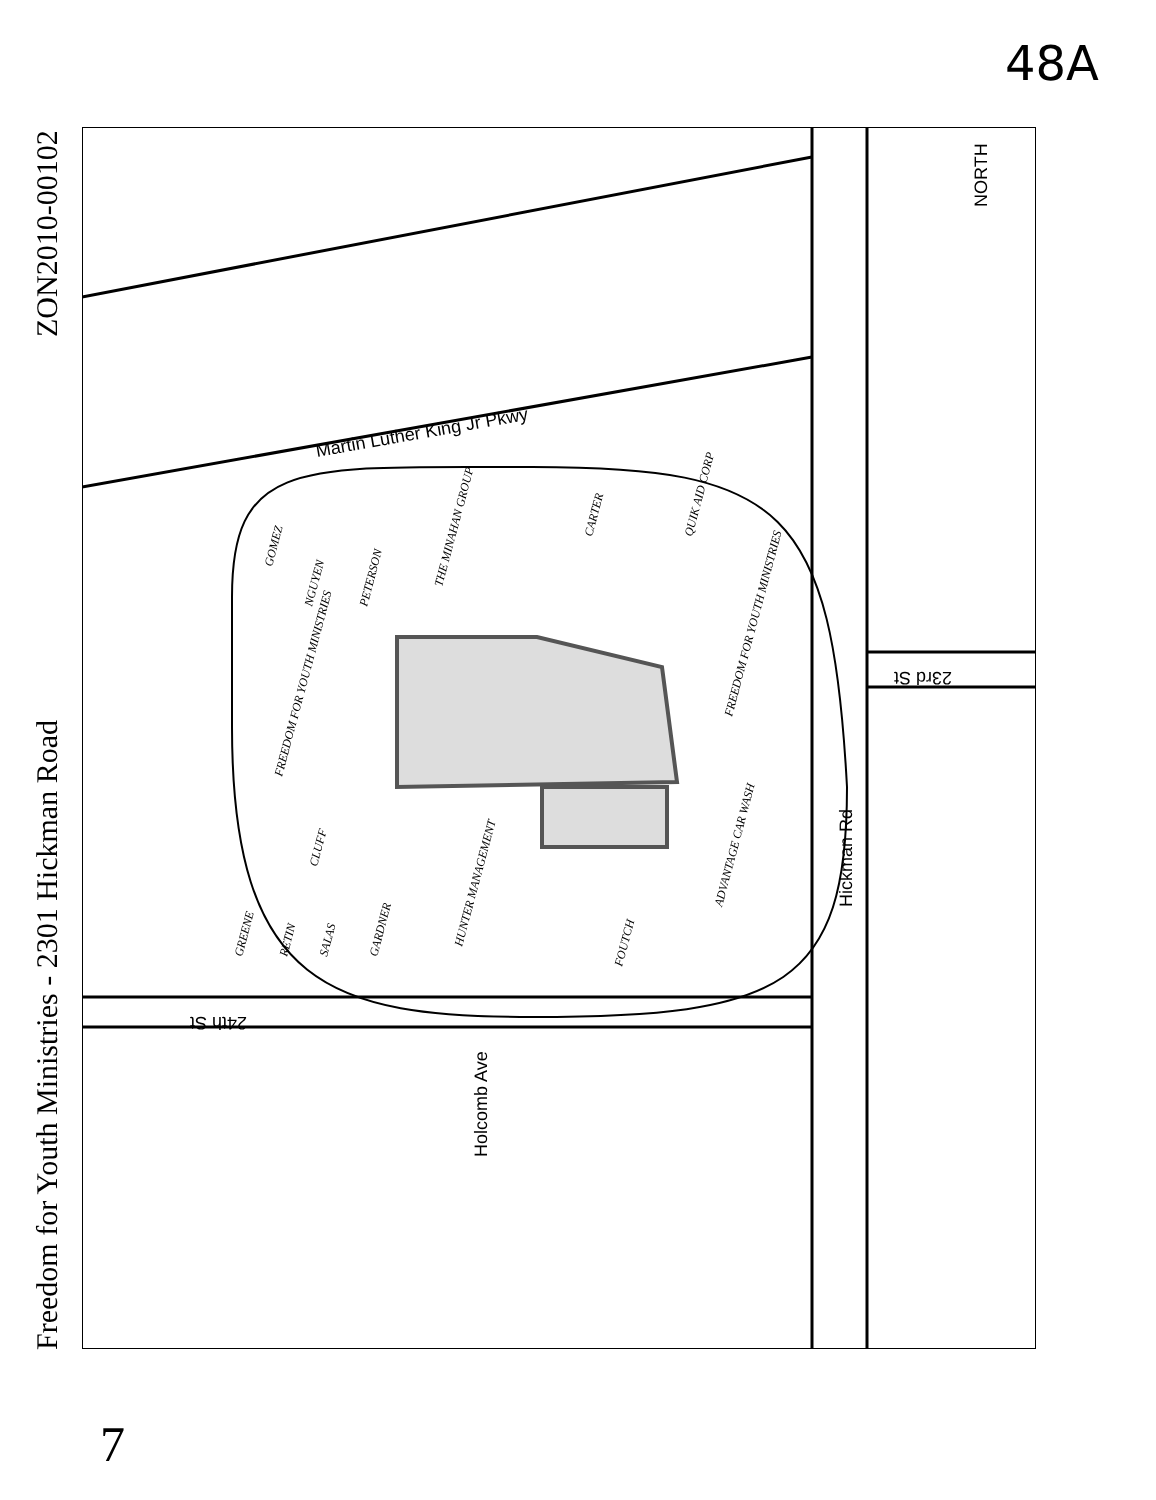48A
Freedom for Youth Ministries - 2301 Hickman Road ZON2010-00102
Martin Luther King Jr Pkwy
23rd St
Hickman Rd
24th St
Holcomb Ave
NORTH
GOMEZ
NGUYEN
PETERSON
THE MINAHAN GROUP
CARTER
QUIK AID CORP
FREEDOM FOR YOUTH MINISTRIES
FREEDOM FOR YOUTH MINISTRIES
CLUFF
HUNTER MANAGEMENT
ADVANTAGE CAR WASH
FOUTCH
GREENE
RETIN
SALAS
GARDNER
7